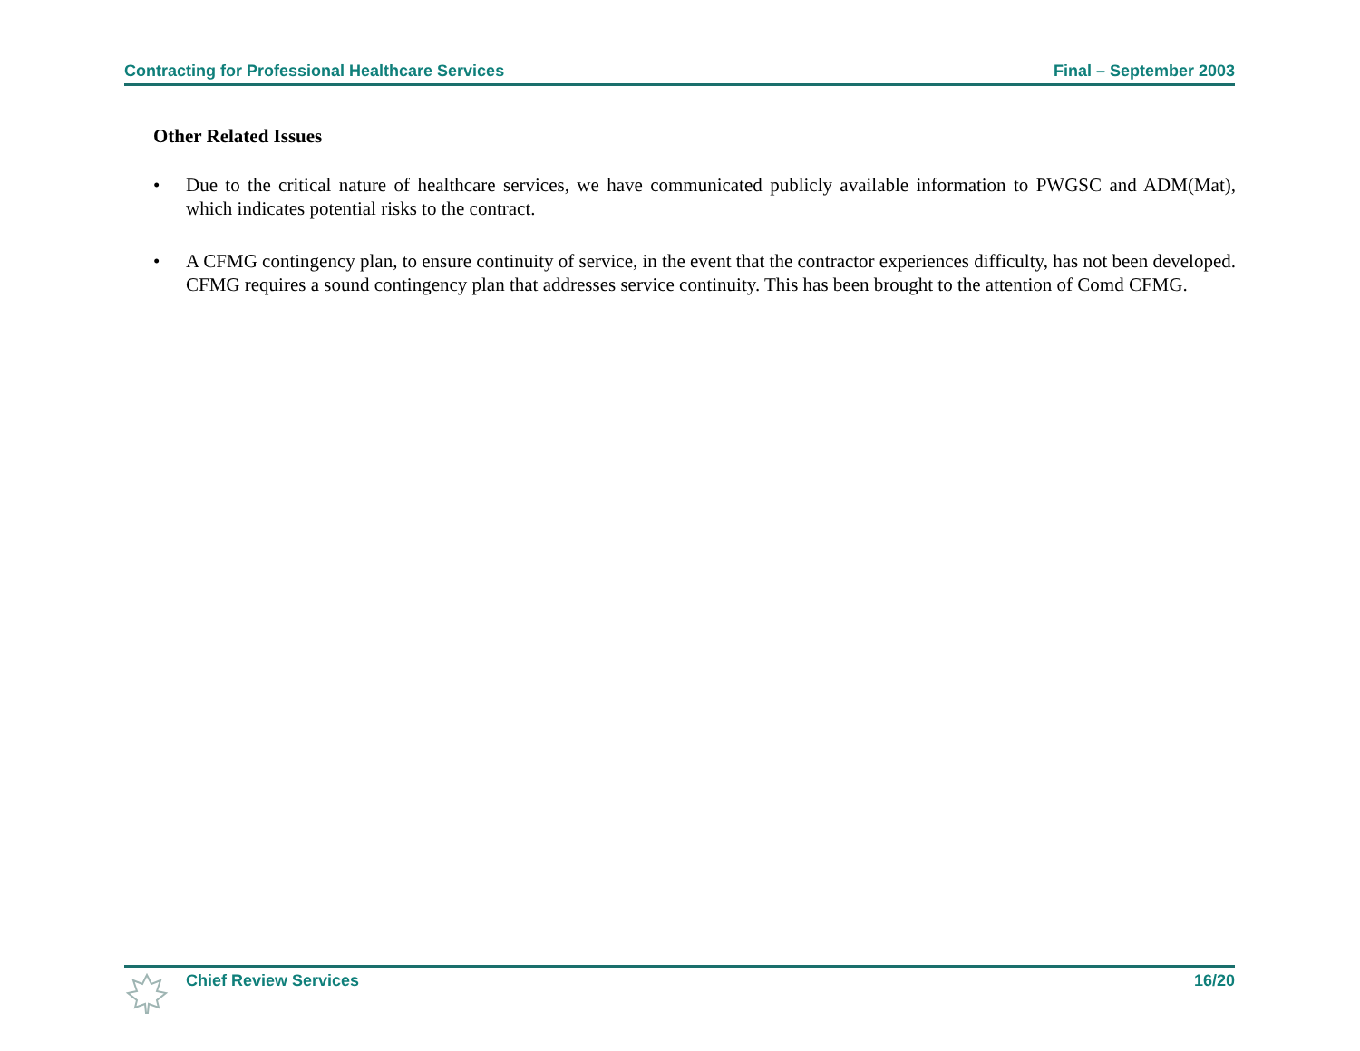Contracting for Professional Healthcare Services Final – September 2003
Other Related Issues
• Due to the critical nature of healthcare services, we have communicated publicly available information to PWGSC and ADM(Mat), which indicates potential risks to the contract.
• A CFMG contingency plan, to ensure continuity of service, in the event that the contractor experiences difficulty, has not been developed. CFMG requires a sound contingency plan that addresses service continuity. This has been brought to the attention of Comd CFMG.
Chief Review Services 16/20